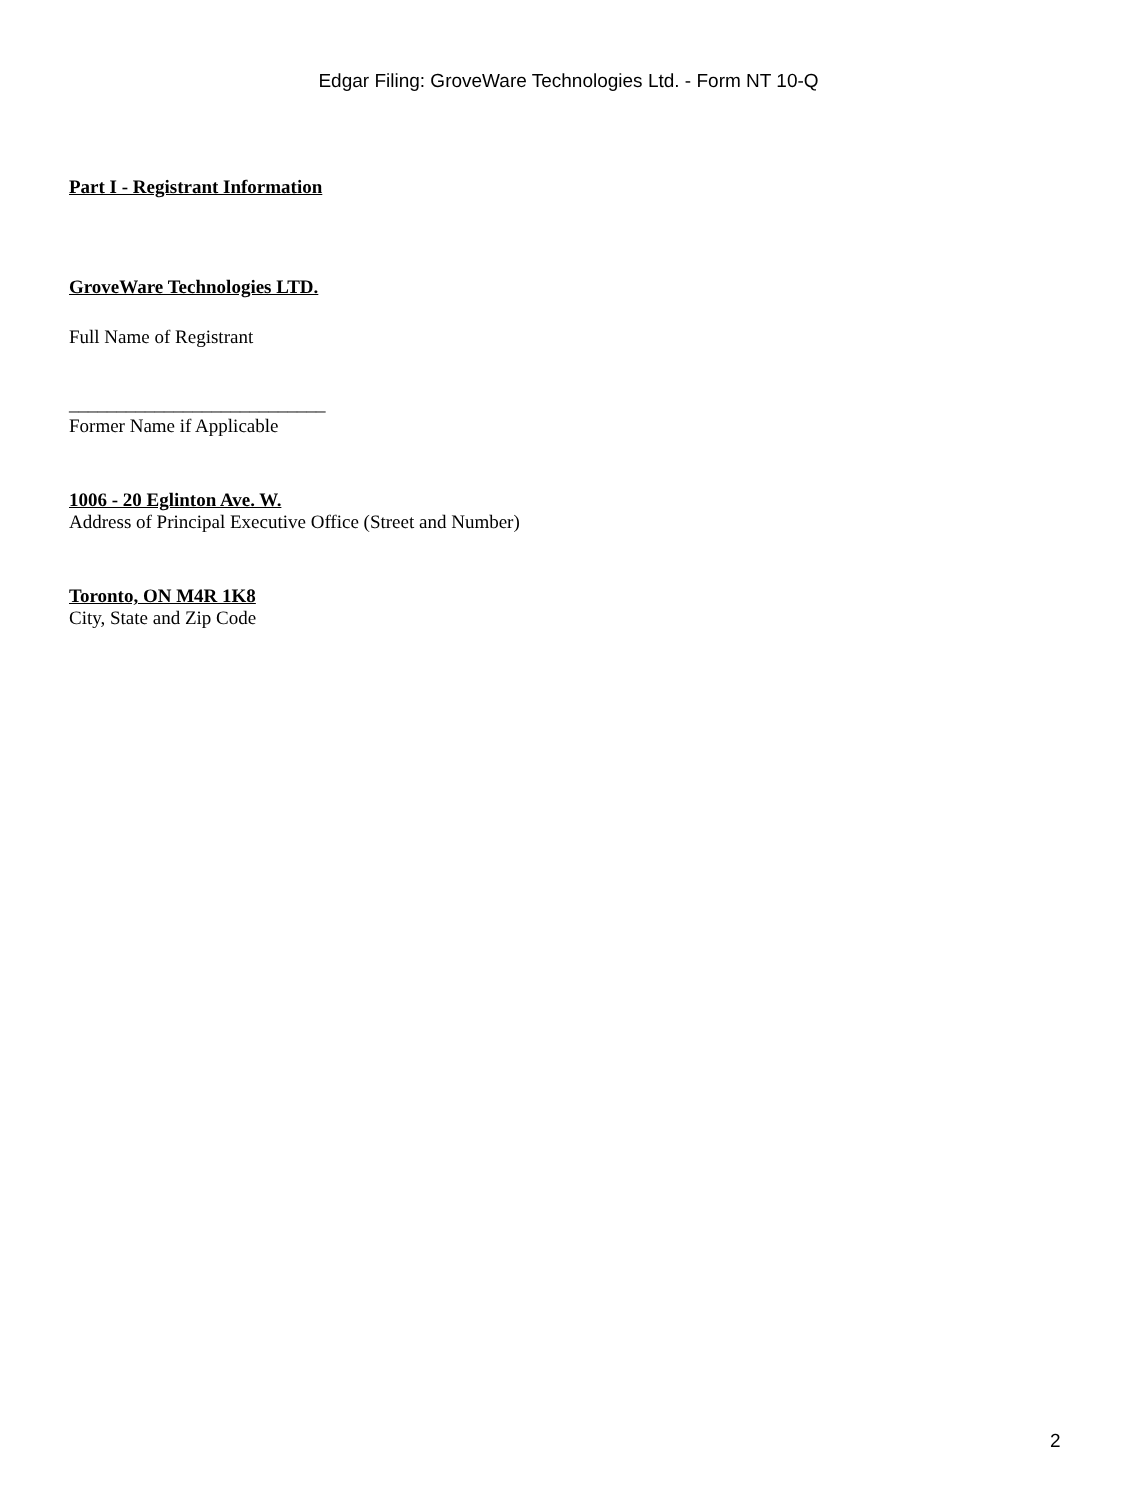Edgar Filing: GroveWare Technologies Ltd. - Form NT 10-Q
Part I - Registrant Information
GroveWare Technologies LTD.
Full Name of Registrant
___________________________
Former Name if Applicable
1006 - 20 Eglinton Ave. W.
Address of Principal Executive Office (Street and Number)
Toronto, ON M4R 1K8
City, State and Zip Code
2